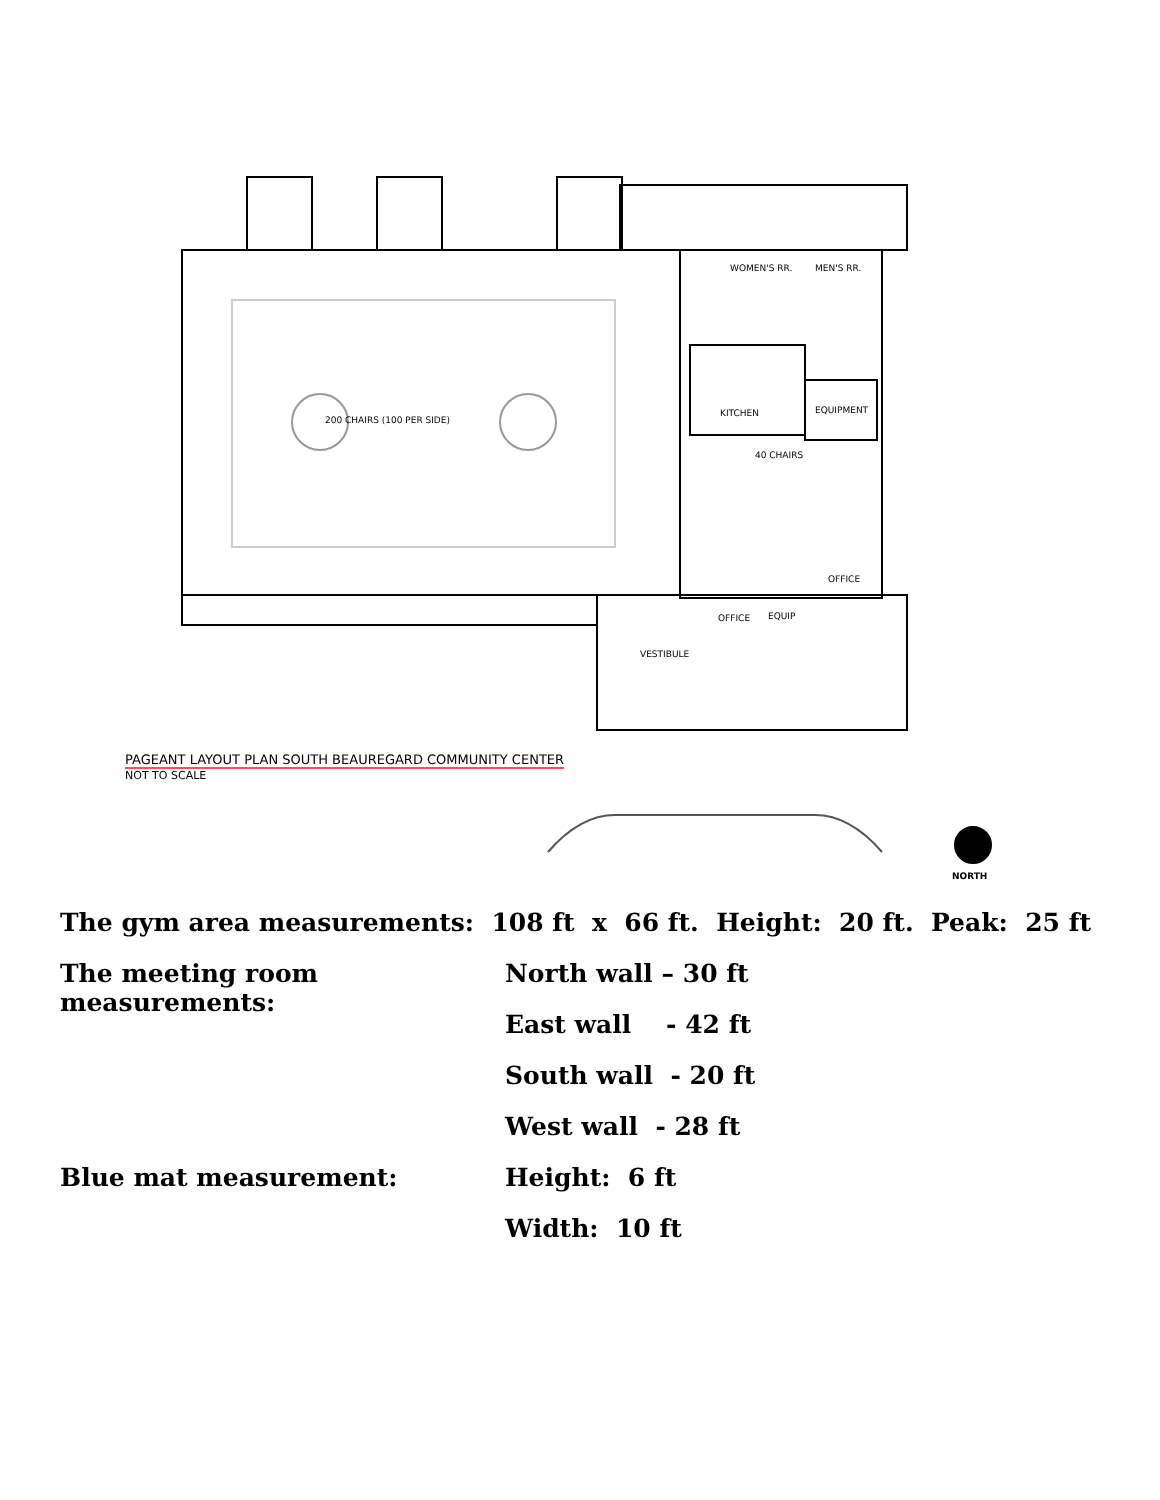200 CHAIRS (100 PER SIDE)
KITCHEN
EQUIPMENT
40 CHAIRS
OFFICE
OFFICE
EQUIP
VESTIBULE
WOMEN'S RR.
MEN'S RR.
NORTH
PAGEANT LAYOUT PLAN SOUTH BEAUREGARD COMMUNITY CENTER
NOT TO SCALE
The gym area measurements: 108 ft x 66 ft. Height: 20 ft. Peak: 25 ft
The meeting room measurements: North wall – 30 ft
East wall - 42 ft
South wall - 20 ft
West wall - 28 ft
Blue mat measurement: Height: 6 ft
Width: 10 ft